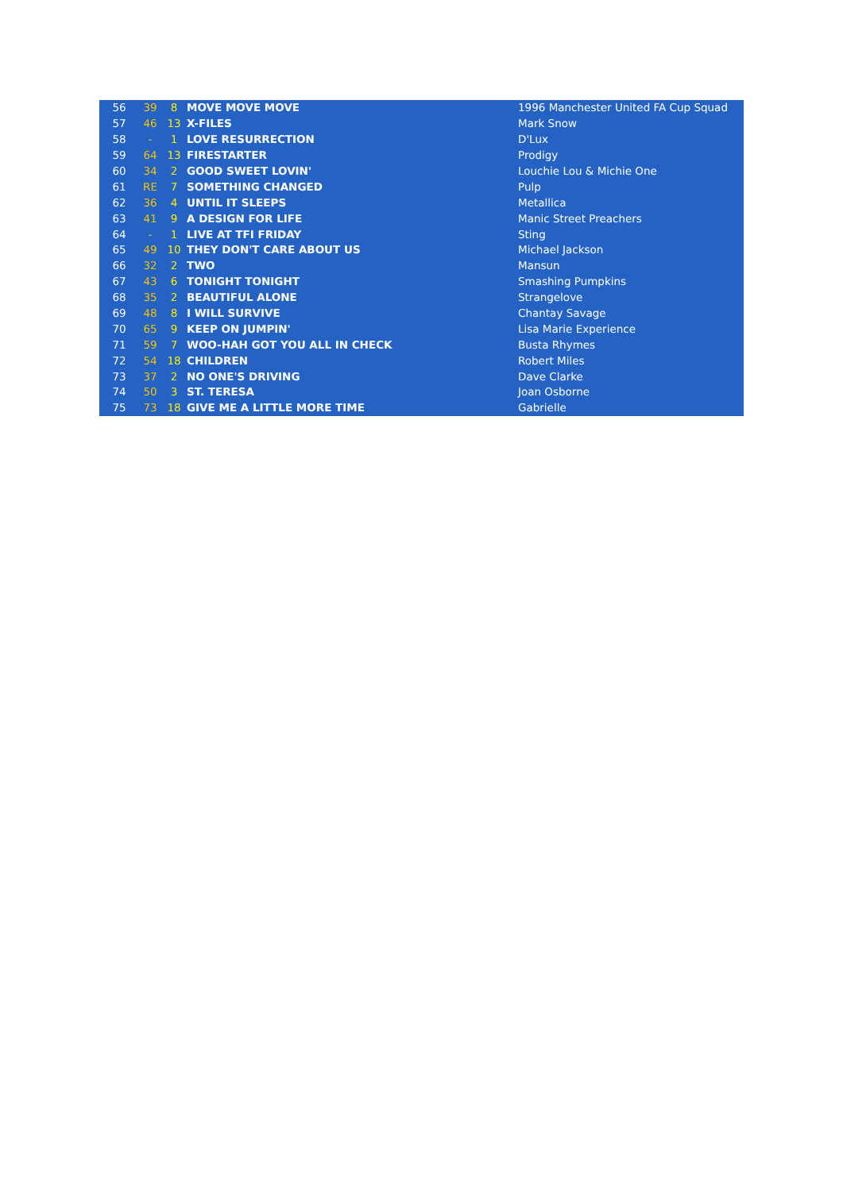| 56 | 39 | 8 | MOVE MOVE MOVE | 1996 Manchester United FA Cup Squad |
| 57 | 46 | 13 | X-FILES | Mark Snow |
| 58 | - | 1 | LOVE RESURRECTION | D'Lux |
| 59 | 64 | 13 | FIRESTARTER | Prodigy |
| 60 | 34 | 2 | GOOD SWEET LOVIN' | Louchie Lou & Michie One |
| 61 | RE | 7 | SOMETHING CHANGED | Pulp |
| 62 | 36 | 4 | UNTIL IT SLEEPS | Metallica |
| 63 | 41 | 9 | A DESIGN FOR LIFE | Manic Street Preachers |
| 64 | - | 1 | LIVE AT TFI FRIDAY | Sting |
| 65 | 49 | 10 | THEY DON'T CARE ABOUT US | Michael Jackson |
| 66 | 32 | 2 | TWO | Mansun |
| 67 | 43 | 6 | TONIGHT TONIGHT | Smashing Pumpkins |
| 68 | 35 | 2 | BEAUTIFUL ALONE | Strangelove |
| 69 | 48 | 8 | I WILL SURVIVE | Chantay Savage |
| 70 | 65 | 9 | KEEP ON JUMPIN' | Lisa Marie Experience |
| 71 | 59 | 7 | WOO-HAH GOT YOU ALL IN CHECK | Busta Rhymes |
| 72 | 54 | 18 | CHILDREN | Robert Miles |
| 73 | 37 | 2 | NO ONE'S DRIVING | Dave Clarke |
| 74 | 50 | 3 | ST. TERESA | Joan Osborne |
| 75 | 73 | 18 | GIVE ME A LITTLE MORE TIME | Gabrielle |